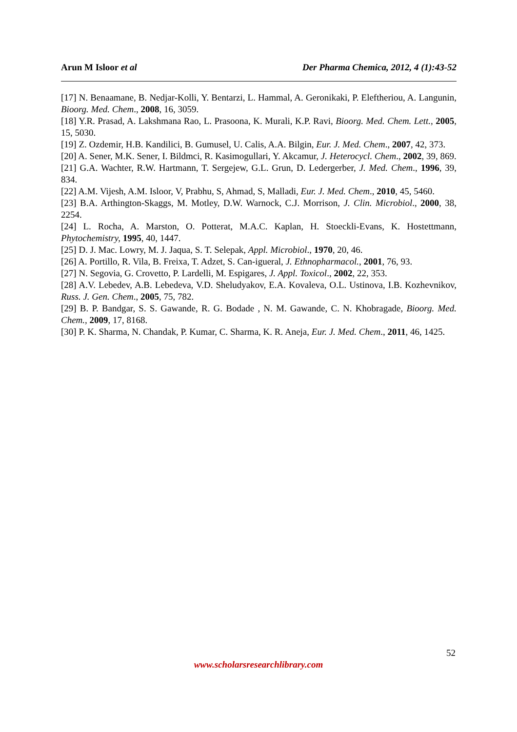Arun M Isloor et al Der Pharma Chemica, 2012, 4 (1):43-52
[17] N. Benaamane, B. Nedjar-Kolli, Y. Bentarzi, L. Hammal, A. Geronikaki, P. Eleftheriou, A. Langunin, Bioorg. Med. Chem., 2008, 16, 3059.
[18] Y.R. Prasad, A. Lakshmana Rao, L. Prasoona, K. Murali, K.P. Ravi, Bioorg. Med. Chem. Lett., 2005, 15, 5030.
[19] Z. Ozdemir, H.B. Kandilici, B. Gumusel, U. Calis, A.A. Bilgin, Eur. J. Med. Chem., 2007, 42, 373.
[20] A. Sener, M.K. Sener, I. Bildmci, R. Kasimogullari, Y. Akcamur, J. Heterocycl. Chem., 2002, 39, 869.
[21] G.A. Wachter, R.W. Hartmann, T. Sergejew, G.L. Grun, D. Ledergerber, J. Med. Chem., 1996, 39, 834.
[22] A.M. Vijesh, A.M. Isloor, V, Prabhu, S, Ahmad, S, Malladi, Eur. J. Med. Chem., 2010, 45, 5460.
[23] B.A. Arthington-Skaggs, M. Motley, D.W. Warnock, C.J. Morrison, J. Clin. Microbiol., 2000, 38, 2254.
[24] L. Rocha, A. Marston, O. Potterat, M.A.C. Kaplan, H. Stoeckli-Evans, K. Hostettmann, Phytochemistry, 1995, 40, 1447.
[25] D. J. Mac. Lowry, M. J. Jaqua, S. T. Selepak, Appl. Microbiol., 1970, 20, 46.
[26] A. Portillo, R. Vila, B. Freixa, T. Adzet, S. Can-igueral, J. Ethnopharmacol., 2001, 76, 93.
[27] N. Segovia, G. Crovetto, P. Lardelli, M. Espigares, J. Appl. Toxicol., 2002, 22, 353.
[28] A.V. Lebedev, A.B. Lebedeva, V.D. Sheludyakov, E.A. Kovaleva, O.L. Ustinova, I.B. Kozhevnikov, Russ. J. Gen. Chem., 2005, 75, 782.
[29] B. P. Bandgar, S. S. Gawande, R. G. Bodade , N. M. Gawande, C. N. Khobragade, Bioorg. Med. Chem., 2009, 17, 8168.
[30] P. K. Sharma, N. Chandak, P. Kumar, C. Sharma, K. R. Aneja, Eur. J. Med. Chem., 2011, 46, 1425.
52
www.scholarsresearchlibrary.com